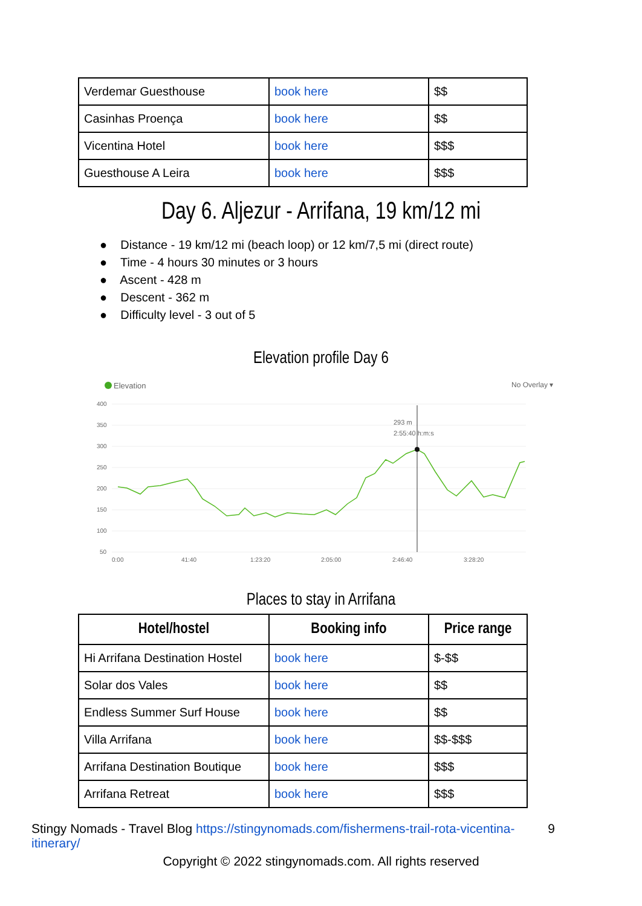| Verdemar Guesthouse | book here | $$ |
| Casinhas Proença | book here | $$ |
| Vicentina Hotel | book here | $$$ |
| Guesthouse A Leira | book here | $$$ |
Day 6. Aljezur - Arrifana, 19 km/12 mi
● Distance - 19 km/12 mi (beach loop) or 12 km/7,5 mi (direct route)
● Time - 4 hours 30 minutes or 3 hours
● Ascent - 428 m
● Descent - 362 m
● Difficulty level - 3 out of 5
Elevation profile Day 6
Elevation
No Overlay ▾
400
350
300
250
200
150
100
50
0:00
41:40
1:23:20
2:05:00
2:46:40
3:28:20
293 m
2:55:40 h:m:s
Places to stay in Arrifana
| Hotel/hostel | Booking info | Price range |
| --- | --- | --- |
| Hi Arrifana Destination Hostel | book here | $-$$ |
| Solar dos Vales | book here | $$ |
| Endless Summer Surf House | book here | $$ |
| Villa Arrifana | book here | $$-$$$ |
| Arrifana Destination Boutique | book here | $$$ |
| Arrifana Retreat | book here | $$$ |
Stingy Nomads - Travel Blog https://stingynomads.com/fishermens-trail-rota-vicentina-itinerary/ 9
Copyright © 2022 stingynomads.com. All rights reserved